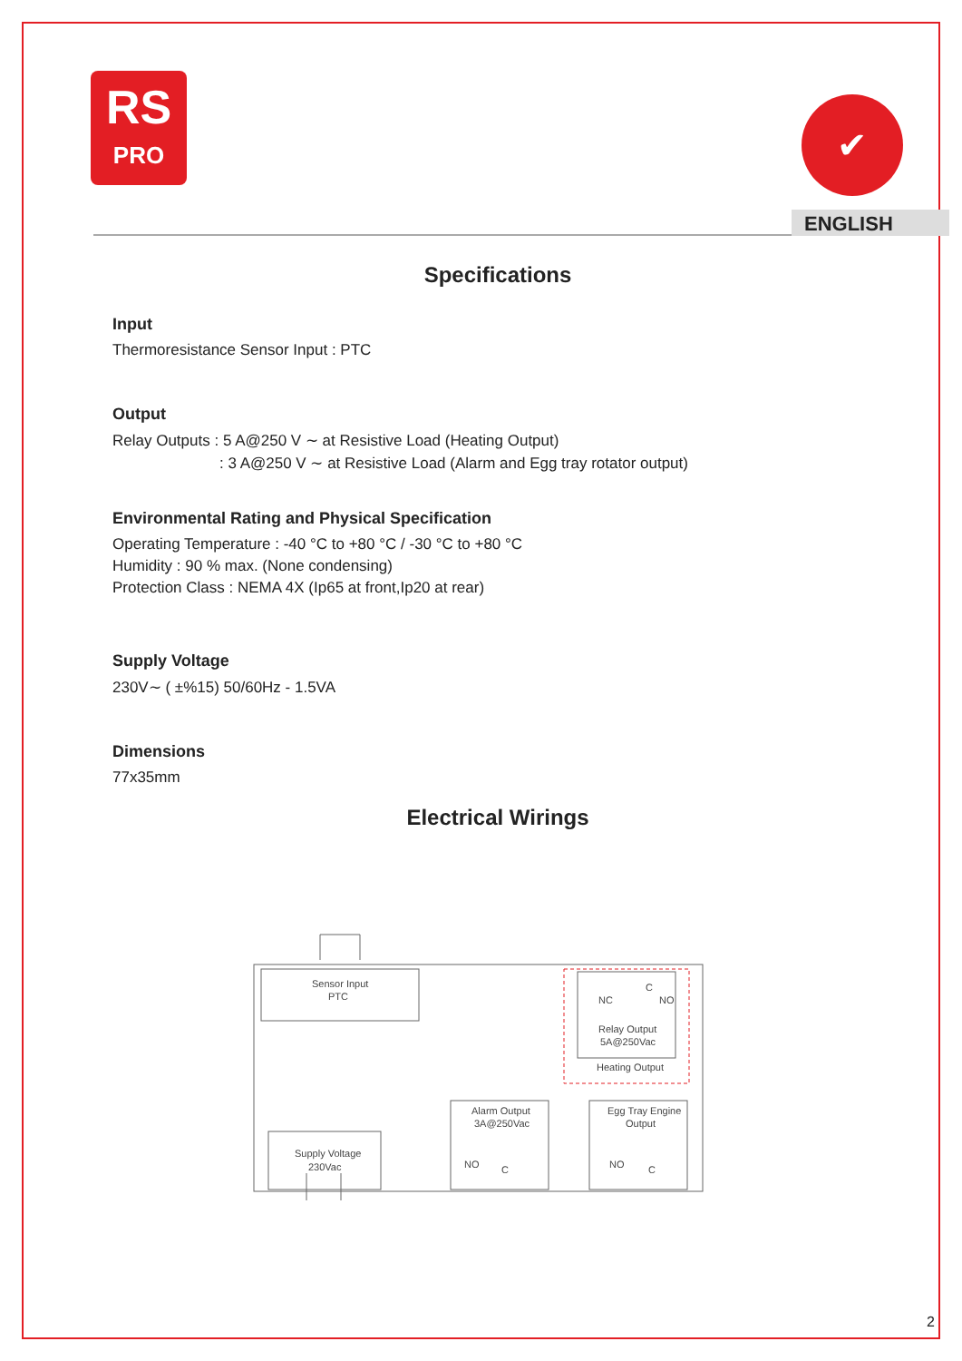RS
PRO
✔
ENGLISH
Specifications
Input
Thermoresistance Sensor Input : PTC
Output
Relay Outputs : 5 A@250 V ∼ at Resistive Load (Heating Output)
: 3 A@250 V ∼ at Resistive Load (Alarm and Egg tray rotator output)
Environmental Rating and Physical Specification
Operating Temperature : -40 °C to +80 °C / -30 °C to +80 °C
Humidity : 90 % max. (None condensing)
Protection Class : NEMA 4X (Ip65 at front,Ip20 at rear)
Supply Voltage
230V∼ ( ±%15) 50/60Hz - 1.5VA
Dimensions
77x35mm
Electrical Wirings
Sensor Input
PTC
Supply Voltage
230Vac
Alarm Output
3A@250Vac
Egg Tray Engine
Output
Relay Output
5A@250Vac
Heating Output
NC
NO
C
NO
C
NO
C
2